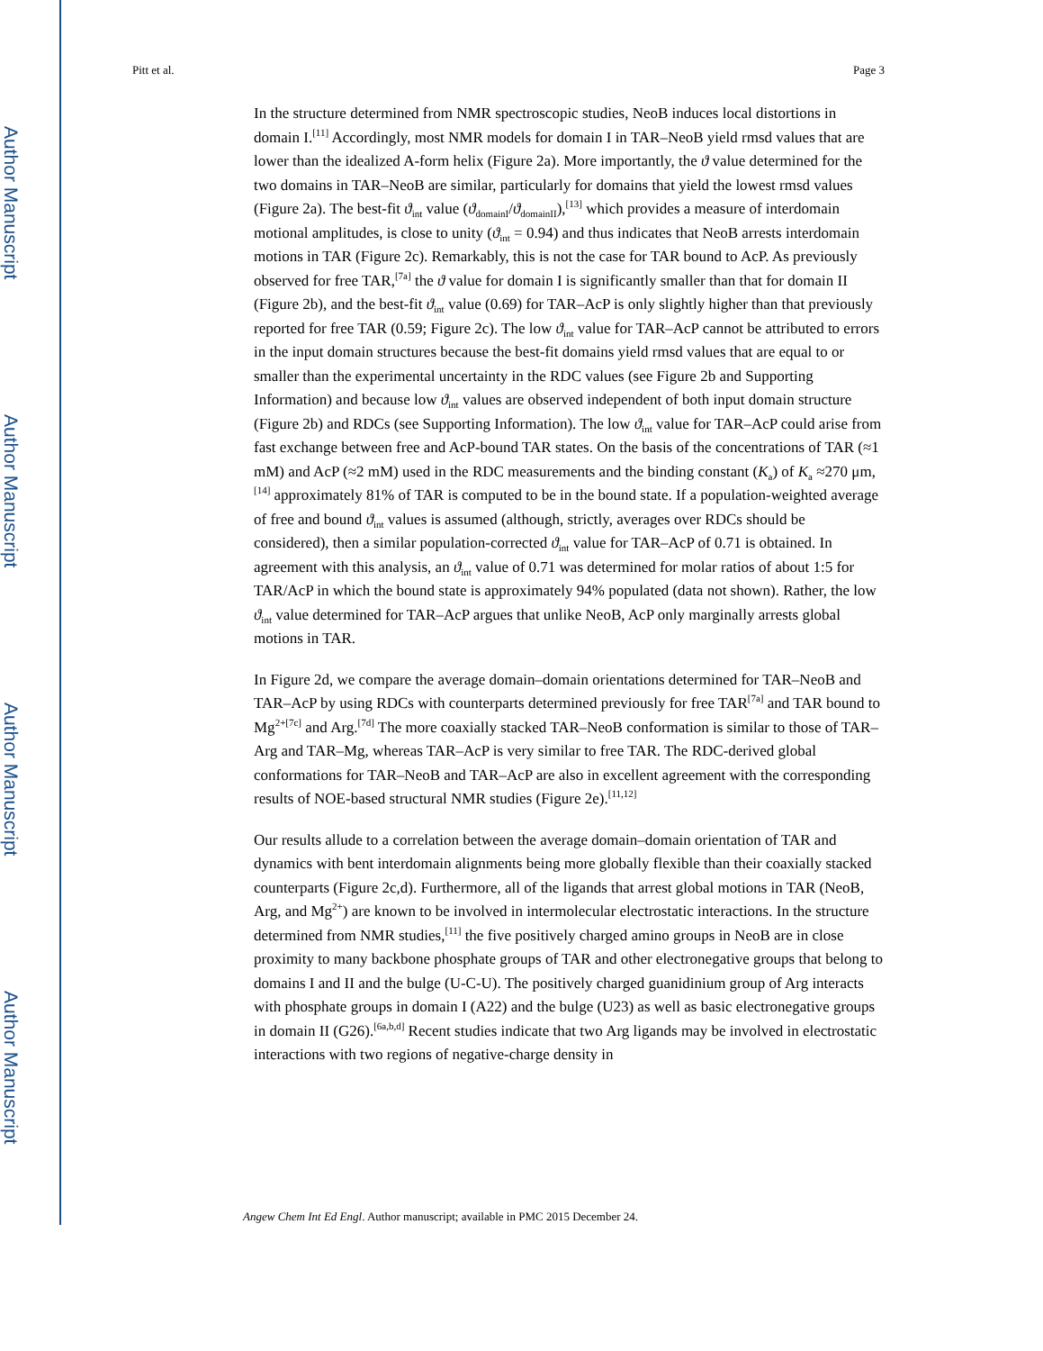Author Manuscript
Author Manuscript
Author Manuscript
Author Manuscript
Pitt et al. Page 3
In the structure determined from NMR spectroscopic studies, NeoB induces local distortions in domain I.<sup>[11]</sup> Accordingly, most NMR models for domain I in TAR–NeoB yield rmsd values that are lower than the idealized A-form helix (Figure 2a). More importantly, the ϑ value determined for the two domains in TAR–NeoB are similar, particularly for domains that yield the lowest rmsd values (Figure 2a). The best-fit ϑ<sub>int</sub> value (ϑ<sub>domainI</sub>/ϑ<sub>domainII</sub>),<sup>[13]</sup> which provides a measure of interdomain motional amplitudes, is close to unity (ϑ<sub>int</sub> = 0.94) and thus indicates that NeoB arrests interdomain motions in TAR (Figure 2c). Remarkably, this is not the case for TAR bound to AcP. As previously observed for free TAR,<sup>[7a]</sup> the ϑ value for domain I is significantly smaller than that for domain II (Figure 2b), and the best-fit ϑ<sub>int</sub> value (0.69) for TAR–AcP is only slightly higher than that previously reported for free TAR (0.59; Figure 2c). The low ϑ<sub>int</sub> value for TAR–AcP cannot be attributed to errors in the input domain structures because the best-fit domains yield rmsd values that are equal to or smaller than the experimental uncertainty in the RDC values (see Figure 2b and Supporting Information) and because low ϑ<sub>int</sub> values are observed independent of both input domain structure (Figure 2b) and RDCs (see Supporting Information). The low ϑ<sub>int</sub> value for TAR–AcP could arise from fast exchange between free and AcP-bound TAR states. On the basis of the concentrations of TAR (≈1 mM) and AcP (≈2 mM) used in the RDC measurements and the binding constant (K<sub>a</sub>) of K<sub>a</sub> ≈270 μm,<sup>[14]</sup> approximately 81% of TAR is computed to be in the bound state. If a population-weighted average of free and bound ϑ<sub>int</sub> values is assumed (although, strictly, averages over RDCs should be considered), then a similar population-corrected ϑ<sub>int</sub> value for TAR–AcP of 0.71 is obtained. In agreement with this analysis, an ϑ<sub>int</sub> value of 0.71 was determined for molar ratios of about 1:5 for TAR/AcP in which the bound state is approximately 94% populated (data not shown). Rather, the low ϑ<sub>int</sub> value determined for TAR–AcP argues that unlike NeoB, AcP only marginally arrests global motions in TAR.
In Figure 2d, we compare the average domain–domain orientations determined for TAR–NeoB and TAR–AcP by using RDCs with counterparts determined previously for free TAR<sup>[7a]</sup> and TAR bound to Mg<sup>2+[7c]</sup> and Arg.<sup>[7d]</sup> The more coaxially stacked TAR–NeoB conformation is similar to those of TAR–Arg and TAR–Mg, whereas TAR–AcP is very similar to free TAR. The RDC-derived global conformations for TAR–NeoB and TAR–AcP are also in excellent agreement with the corresponding results of NOE-based structural NMR studies (Figure 2e).<sup>[11,12]</sup>
Our results allude to a correlation between the average domain–domain orientation of TAR and dynamics with bent interdomain alignments being more globally flexible than their coaxially stacked counterparts (Figure 2c,d). Furthermore, all of the ligands that arrest global motions in TAR (NeoB, Arg, and Mg<sup>2+</sup>) are known to be involved in intermolecular electrostatic interactions. In the structure determined from NMR studies,<sup>[11]</sup> the five positively charged amino groups in NeoB are in close proximity to many backbone phosphate groups of TAR and other electronegative groups that belong to domains I and II and the bulge (U-C-U). The positively charged guanidinium group of Arg interacts with phosphate groups in domain I (A22) and the bulge (U23) as well as basic electronegative groups in domain II (G26).<sup>[6a,b,d]</sup> Recent studies indicate that two Arg ligands may be involved in electrostatic interactions with two regions of negative-charge density in
Angew Chem Int Ed Engl. Author manuscript; available in PMC 2015 December 24.